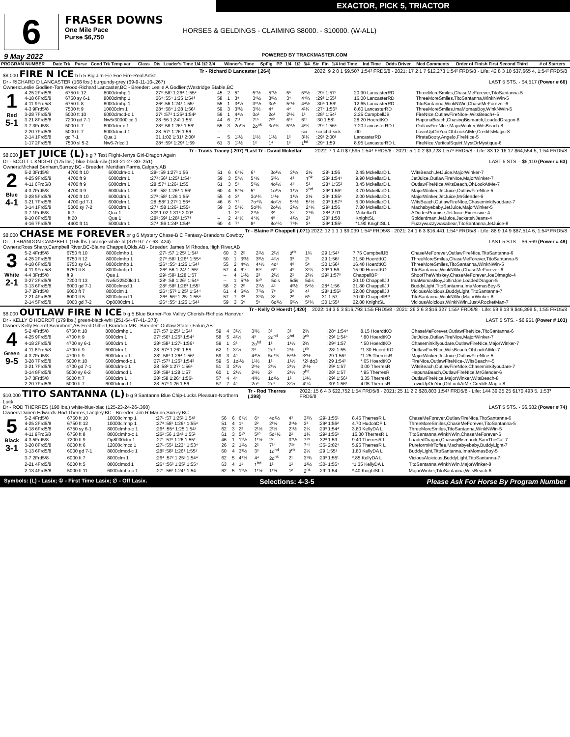EXACTOR, PICK 5, TRIACTOR
6
FRASER DOWNS
One Mile Pace
Purse $6,750
HORSES & GELDINGS - CLAIMING $8000. - $10000. (W-ALL)
9 May 2022 POWERED BY TRACKMASTER.COM
| PROGRAM NUMBER | Date Trk | Purse | Cond Trk Temp var | Class | Dis | Leader's Time 1/4 1/2 3/4 | Winner's Time | SpFig | PP | 1/4 | 1/2 | 3/4 | Str | Fin | 1/4 Ind Time | Ind Time | Odds Driver | Med Comments | Order of Finish First Second Third | # of Starters |
| --- | --- | --- | --- | --- | --- | --- | --- | --- | --- | --- | --- | --- | --- | --- | --- | --- | --- | --- | --- | --- |
$8,000 FIRE N ICE b h 5 Big Jim-Fie Foe Fire-Real Artist Tr - Richard D Lancaster (.264) 2022: 9 2 0 1 $9,507 1:54² FRD5/8 · 2021: 17 2 1 7 $12,273 1:54² FRD5/8 · Life: 42 8 3 10 $37,665 4, 1:54² FRD5/8
Dr - RICHARD D LANCASTER (168 lbs.) burgundy-grey (69-9-11-10-.267) LAST 5 STS. - $4,517 (Power # 66)
Owners:Leslie Godlien-Tom Wood-Richard Lancaster,BC - Breeder: Leslie A Godlien;Westridge Stable,BC
1
Red
5-1
| 4-25 2Frd5/8 | 6750 ft 12 | 8000clmhp 1 | :27³ :58¹ 1:26⁴ 1:55⁴ | 45 | 2 | 5⁷ | 5⁷½ | 5⁷½ | 5⁶ | 5⁹½ | :29² 1:57³ | 20.90 LancasterRD | ThreeMoreSmiles,ChaseMeForever,TitoSantanna-5 |
| 4-18 6Frd5/8 | 6750 sy 6-1 | 8000clmhp 1 | :26⁴ :55⁴ 1:25 1:54³ | 58 | 1 | 3⁸ | 3⁶½ | 3⁵½ | 3⁴ | 4⁴¾ | :29³ 1:55³ | 16.00 LancasterRD | ThreeMoreSmiles,TitoSantanna,WinkNWin-5 |
| 4-11 9Frd5/8 | 6750 ft 8 | 8000clmhp 1 | :26² :56 1:24¹ 1:55² | 55 | 1 | 3⁴½ | 3⁶½ | 3o⁶ | 5⁷½ | 4⁴½ | :30⁴ 1:56¹ | 12.65 LancasterRD | TitoSantanna,WinkNWin,ChaseMeForever-6 |
| 4-3 9Frd5/8 | 7500 ft 9 | 10000clm 1 | :28⁴ :58⁴ 1:28 1:56² | 59 | 3 | 3³½ | 3³½ | 4⁴ | 4⁴ | 4¹¾ | :27⁴ 1:56³ | 8.60 LancasterRD | ThreeMoreSmiles,ImaMomasBoy,WinkNWin-5 |
| 3-28 7Frd5/8 | 5000 ft 10 | 6000clmcd-c 1 | :27¹ :57³ 1:25³ 1:54² | 59 | 1 | 4⁴½ | 3o² | 2o¹ | 2¹½ | 1¹ | :28³ 1:54² | 2.25 CampbellJB | FireNIce,OutlawFireNIce-,WitsBeach+-5 |
| 3-21 8Frd5/8 | 7200 gd 7-1 | Nw5r30000lcd 1 | :28 :56 1:24¹ 1:55¹ | 44 | 6 | 7¹¹ | 7¹⁶ | 7²⁰ | 6¹³ | 6¹⁵ | :30 1:58¹ | 28.20 HoerdtKO | HapunaBeach,ChasingBismarck,LoadedDragon-8 |
| 3-7 3Frd5/8 | 5000 ft 7 | 6000clm-c 1 | :28³ :58 1:26⁴ 1:56¹ | 55 | 3 | 2o¹½ | 2o<sup>nk</sup> | 3o¹¾ | 5⁵½ | 4²¾ | :29³ 1:56⁴ | 7.20 LancasterRD L | OutlawFireNIce,MajorWinker,WitsBeach-8 |
| 2-20 7Frd5/8 | 5000 ft 7 | 6000clmcd 1 | :28 :57³ 1:26 1:56 | -- | -- | -- | -- | -- | -- | scr | scrtchd-sick | .00 | LovinUpOnYou,OhLookAtMe,CreditIsMagic-8 |
| 2-14 1Frd5/8 | gd 7-1 | Qua 1 | :31 1:02 1:31¹ 2:00² | -- | 5 | 1¹½ | 1¹½ | 1¹½ | 1² | 3¹¾ | :29² 2:00³ | LancasterRD | PirateBooty,Angelo,FireNIce-5 |
| 1-17 2Frd5/8 | 7500 sl 5-2 | Nw6-7rlcd 1 | :28⁴ :59² 1:29¹ 1:59 | 61 | 3 | 1¹½ | 1² | 1⁴ | 1² | 1<sup>hd</sup> | :29⁴ 1:59 | 8.95 LancasterRD L | FireNIce,VerticalSquirt,MystOrMystique-6 |
$8,000 JET JUICE (L) b g 7 Test Flight-Jerrys Girl-Dragon Again Tr - Travis Tracey (.207) *Last Tr - David Mckellar 2022: 7 1 4 0 $7,595 1:54⁴ FRD5/8 · 2021: 5 1 0 2 $3,728 1:57⁴ FRD5/8 · Life: 83 12 16 17 $64,554 5, 1:54 FRD5/8
Dr - SCOTT L KNIGHT (175 lbs.) blue-black-silv (183-21-27-30-.251) LAST 5 STS. - $6,110 (Power # 63)
Owners:Michael Benham,Surrey,BC - Breeder: Meridian Farms,Calgary,AB
2
Blue
4-1
| 5-2 3Frd5/8 | 4700 ft 10 | 6000clm-c 1 | :28¹ :59 1:27³ 1:56 | 51 | 6 | 6⁶½ | 6⁷ | 3o¹½ | 3¹½ | 2½ | :28¹ 1:56 | 2.45 MckellarD L | WitsBeach,JetJuice,MajorWinker-7 |
| 4-25 9Frd5/8 | 4700 ft 9 | 6000clm 1 | :27³ :56³ 1:25³ 1:54⁴ | 59 | 3 | 5⁷½ | 5⁴½ | 6³¾ | 4³ | 1<sup>nk</sup> | :28² 1:54⁴ | 9.90 MckellarD L | JetJuice,OutlawFireNIce,MajorWinker-7 |
| 4-11 6Frd5/8 | 4700 ft 9 | 6000clm 1 | :28 :57⁴ 1:26¹ 1:55 | 61 | 3 | 5⁶ | 5⁵½ | 4o²½ | 4⁵ | 5² | :28⁴ 1:55² | 3.45 MckellarD L | OutlawFireNIce,WitsBeach,OhLookAtMe-7 |
| 4-3 7Frd5/8 | 4700 ft 9 | 6000clm 1 | :28¹ :58³ 1:26⁴ 1:56¹ | 60 | 4 | 5⁶½ | 5⁵ | 1o¹½ | 1¹½ | 2<sup>hd</sup> | :29² 1:56¹ | 3.70 MckellarD L | MajorWinker,JetJuice,OutlawFireNIce-5 |
| 3-28 5Frd5/8 | 4700 ft 10 | 6000clm 1 | :27³ :58³ 1:26 1:55¹ | 55 | 4 | 3³ | 3o¹¾ | 1¹½ | 1¹½ | 2½ | :29¹ 1:55¹ | 2.00 MckellarD L | MajorWinker,JetJuice,MrGlender-6 |
| 3-21 7Frd5/8 | 4700 gd 7-1 | 6000clm 1 | :28 :58² 1:27² 1:56⁴ | 46 | 6 | 7⁹ | 7o⁴¾ | 4o³½ | 5⁴½ | 5⁴½ | :29³ 1:57³ | 5.00 MckellarD L | WitsBeach,OutlawFireNIce,Chaseminkifyoudare-7 |
| 3-14 1Frd5/8 | 5000 sy 7-2 | 6000clm 1 | :27⁴ :58 1:26¹ 1:55¹ | 59 | 3 | 5⁶½ | 5o³¾ | 2o¹½ | 2¹½ | 2⁴¼ | :29³ 1:56 | 7.80 MckellarD L | Machabyebaby,JetJuice,MajorWinker-5 |
| 3-7 1Frd5/8 | ft 7 | Qua 1 | :30² 1:02 1:31⁴ 2:00³ | -- | 1 | 2² | 2¹½ | 3² | 3² | 2¹¾ | :28⁴ 2:01 | MckellarD | ADudesPromise,JetJuice,Excessive-4 |
| 9-10 8Frd5/8 | ft 20 | Qua 1 | :28² :59² 1:28² 1:57³ | -- | 2 | 4⁴½ | 4⁴½ | 4⁵ | 4³½ | 2² | :28³ 1:58 | KnightSL | Spiderdman,JetJuice,JacketsNJeans-4 |
| 4-16 7Frd5/8 | 4400 ft 11 | 5000clm 1 | :27⁴ :56 1:24³ 1:54² | 60 | 4 | 7⁷ | 8⁸ | 8o⁵¾ | 7⁷¾ | 3⁴ | :29² 1:55¹ | *1.90 KnightSL L | Fuzzywuzzywasabear,TitoSantanna,JetJuice-8 |
$8,000 CHASE ME FOREVER br g 6 Mystery Chase-B C Fantasy-Brandons Cowboy Tr - Blaine P Chappell (.071) 2022: 12 1 1 1 $9,039 1:54³ FRD5/8 · 2021: 24 1 6 3 $16,441 1:54⁴ FRD5/8 · Life: 88 9 14 9 $87,514 6, 1:54³ FRD5/8
Dr - J BRANDON CAMPBELL (165 lbs.) orange-white-bl (379-97-77-63-.424) LAST 5 STS. - $6,569 (Power # 49)
Owners:Ross Sharp,Campbell River,BC-Blaine Chappell,Olds,AB - Breeder: James M Rhodes,High River,AB
3
White
2-1
| 5-2 4Frd5/8 | 6750 ft 10 | 8000clmhp 1 | :27¹ :57 1:25² 1:54³ | 60 | 3 | 2² | 2¹½ | 2¹½ | 2<sup>nk</sup> | 1¾ | :29 1:54³ | 7.75 CampbellJB | ChaseMeForever,OutlawFireNIce,TitoSantanna-6 |
| 4-25 2Frd5/8 | 6750 ft 12 | 8000clmhp 1 | :27³ :58¹ 1:26⁴ 1:55⁴ | 50 | 1 | 3²½ | 3³½ | 4³½ | 3³ | 2³ | :29 1:56² | 31.50 HoerdtKO | ThreeMoreSmiles,ChaseMeForever,TitoSantanna-5 |
| 4-18 6Frd5/8 | 6750 sy 6-1 | 8000clmhp 1 | :26⁴ :55⁴ 1:25 1:54³ | 55 | 2 | 4⁹½ | 4⁸½ | 4o⁶ | 4⁵ | 5⁸ | :30 1:56¹ | 16.40 HoerdtKO | ThreeMoreSmiles,TitoSantanna,WinkNWin-5 |
| 4-11 9Frd5/8 | 6750 ft 8 | 8000clmhp 1 | :26² :56 1:24¹ 1:55² | 57 | 4 | 6¹² | 6¹² | 6¹¹ | 4⁵ | 3³¼ | :29³ 1:56 | 15.90 HoerdtKO | TitoSantanna,WinkNWin,ChaseMeForever-6 |
| 4-4 3Frd5/8 | ft 9 | Qua 1 | :29¹ :58¹ 1:28 1:57 | -- | 4 | 1¹½ | 2² | 2¹½ | 2² | 2³¼ | :29² 1:57³ | ChappellBP | ShootTheWhiskey,ChaseMeForever,JoeDimagio-4 |
| 3-27 2Frd5/8 | 7200 ft 13 | Nw5r32500lcd 1 | :28¹ :58 1:26³ 1:54⁴ | -- | 1 | 5⁷½ | 5¹⁰ | 5dis | 5dis | 5dis | | 20.10 ChappellJJ | ImaMomasBoy,JoltinJoe,LoadedDragon-5 |
| 3-13 6Frd5/8 | 6000 gd 7-1 | 8000clmcd 1 | :28² :58² 1:26³ 1:55¹ | 58 | 2 | 2² | 2¹½ | 4³ | 4²½ | 5⁴½ | :28⁴ 1:56 | 31.80 ChappellJJ | BuddyLight,TitoSantanna,ImaMomasBoy-5 |
| 3-7 2Frd5/8 | 6000 ft 7 | 8000clm 1 | :26⁴ :57² 1:25³ 1:54⁴ | 61 | 4 | 6⁸½ | 7⁷½ | 7⁶ | 5⁶ | 4³ | :28³ 1:55² | 32.00 ChappellJJ | ViciousAloicious,BuddyLight,TitoSantanna-7 |
| 2-21 4Frd5/8 | 6000 ft 5 | 8000clmcd 1 | :26⁴ :56³ 1:25³ 1:55⁴ | 57 | 7 | 3³ | 3¹¾ | 3² | 2² | 6⁶ | :31 1:57 | 70.00 ChappellBP | TitoSantanna,WinkNWin,MajorWinker-8 |
| 2-14 5Frd5/8 | 6000 gd 7-2 | Op8000clm 1 | :26⁴ :55⁴ 1:25 1:54² | 59 | 3 | 5⁶ | 5⁶ | 6o³½ | 6⁵¼ | 5⁵¾ | :30 1:55³ | 22.80 KnightSL | ViciousAloicious,WinkNWin,JustARocketMan-7 |
$8,000 OUTLAW FIRE N ICE b g 5 Blue Burner-Fox Valley Cherish-Richess Hanover Tr - Kelly O Hoerdt (.420) 2022: 14 3 5 3 $16,793 1:55 FRD5/8 · 2021: 26 3 6 3 $16,327 1:55¹ FRD5/8 · Life: 59 8 13 9 $46,398 5, 1:55 FRD5/8
Dr - KELLY O HOERDT (179 lbs.) green-black-whi (251-54-47-41-.373) LAST 5 STS. - $6,951 (Power # 103)
Owners:Kelly Hoerdt,Beaumont,AB-Fred Gilbert,Brandon,MB - Breeder: Outlaw Stable,Falun,AB
4
Green
9-5
| 5-2 4Frd5/8 | 6750 ft 10 | 8000clmhp 1 | :27¹ :57 1:25² 1:54³ | 59 | 4 | 3³½ | 3³½ | 3³ | 3² | 2¾ | :28⁴ 1:54⁴ | 8.15 HoerdtKO | ChaseMeForever,OutlawFireNIce,TitoSantanna-6 |
| 4-25 9Frd5/8 | 4700 ft 9 | 6000clm 1 | :27³ :56³ 1:25³ 1:54⁴ | 58 | 5 | 4³½ | 4³ | 2o<sup>hd</sup> | 2<sup>hd</sup> | 2<sup>nk</sup> | :29¹ 1:54⁴ | *.80 HoerdtKO | JetJuice,OutlawFireNIce,MajorWinker-7 |
| 4-18 2Frd5/8 | 4700 sy 6-1 | 6000clm 1 | :28³ :58³ 1:27¹ 1:56⁴ | 59 | 1 | 3³ | 2o<sup>hd</sup> | 1¹ | 1¹½ | 2¾ | :29⁴ 1:57 | *.50 HoerdtKO | Chaseminkifyoudare,OutlawFireNIce,MajorWinker-7 |
| 4-11 6Frd5/8 | 4700 ft 9 | 6000clm 1 | :28 :57⁴ 1:26¹ 1:55 | 62 | 1 | 3²½ | 3³ | 2o¹ | 2½ | 1<sup>nk</sup> | :28³ 1:55 | *1.30 HoerdtKO | OutlawFireNIce,WitsBeach,OhLookAtMe-7 |
| 4-3 7Frd5/8 | 4700 ft 9 | 6000clm-c 1 | :28¹ :58³ 1:26⁴ 1:56¹ | 59 | 3 | 4⁵ | 4⁴½ | 5o⁴¼ | 5⁴½ | 3²½ | :29 1:56³ | *1.25 TherresR | MajorWinker,JetJuice,OutlawFireNIce-5 |
| 3-28 7Frd5/8 | 5000 ft 10 | 6000clmcd-c 1 | :27¹ :57³ 1:25³ 1:54² | 59 | 5 | 1o¹½ | 1¹½ | 1¹ | 1¹½ | *2¹ dq3 | :29 1:54³ | *.65 HoerdtKO | FireNIce,OutlawFireNIce-,WitsBeach+-5 |
| 3-21 7Frd5/8 | 4700 gd 7-1 | 6000clm-c 1 | :28 :58² 1:27² 1:56⁴ | 51 | 3 | 2¹½ | 2¹½ | 2¹½ | 2¹½ | 2¹½ | :29² 1:57 | 3.00 TherresR | WitsBeach,OutlawFireNIce,Chaseminkifyoudare-7 |
| 3-14 8Frd5/8 | 5000 sy 6-2 | 6000clmcd 1 | :28¹ :59² 1:28 1:57 | 60 | 1 | 2¹½ | 2¹½ | 2² | 2¹½ | 2<sup>hd</sup> | :28³ 1:57 | *.95 TherresR | HapunaBeach,OutlawFireNIce,MrGlender-6 |
| 3-7 3Frd5/8 | 5000 ft 7 | 6000clm 1 | :28³ :58 1:26⁴ 1:56¹ | 57 | 4 | 4⁴ | 4³½ | 1o¹½ | 1² | 1²¼ | :29² 1:56¹ | 3.35 TherresR | OutlawFireNIce,MajorWinker,WitsBeach-8 |
| 2-20 7Frd5/8 | 5000 ft 7 | 6000clmcd 1 | :28 :57³ 1:26 1:56 | 57 | 7 | 4⁵ | 2o³ | 2o³ | 3²½ | 4¹¾ | :30¹ 1:56¹ | 4.05 TherresR | LovinUpOnYou,OhLookAtMe,CreditIsMagic-8 |
$10,000 TITO SANTANNA (L) b g 9 Santanna Blue Chip-Lucks Pleasure-Northern Luck Tr - Rod Therres (.398) 2022: 15 6 4 3 $22,752 1:54 FRD5/8 · 2021: 25 11 2 2 $28,803 1:54³ FRD5/8 · Life: 144 39 25 25 $170,493 5, 1:53³ FRD5/8
Dr - ROD THERRES (190 lbs.) white-blue-blac (125-23-24-26-.360) LAST 5 STS. - $6,682 (Power # 74)
Owners:Dairen Edwards-Rod Therres,Langley,BC - Breeder: Jim R Marino,Surrey,BC
5
Black
3-1
| 5-2 4Frd5/8 | 6750 ft 10 | 10000clmhp 1 | :27¹ :57 1:25² 1:54³ | 56 | 6 | 6⁸½ | 6⁹ | 4o³½ | 4³ | 3²¾ | :29¹ 1:55¹ | 8.45 TherresR L | ChaseMeForever,OutlawFireNIce,TitoSantanna-6 |
| 4-25 2Frd5/8 | 6750 ft 12 | 10000clmhp 1 | :27³ :58¹ 1:26⁴ 1:55⁴ | 51 | 4 | 1¹ | 2² | 2¹½ | 2¹½ | 3³ | :29² 1:56² | 4.70 HudonDP L | ThreeMoreSmiles,ChaseMeForever,TitoSantanna-5 |
| 4-18 6Frd5/8 | 6750 sy 6-1 | 8000clmhp-c 1 | :26⁴ :55⁴ 1:25 1:54³ | 62 | 3 | 2² | 2¹½ | 2¹½ | 2¹½ | 2¾ | :29³ 1:54⁴ | 3.80 KellyDA L | ThreeMoreSmiles,TitoSantanna,WinkNWin-5 |
| 4-11 9Frd5/8 | 6750 ft 8 | 8000clmhp-c 1 | :26² :56 1:24¹ 1:55² | 61 | 3 | 5¹⁰ | 5¹⁰ | 5o⁹½ | 2² | 1¾ | :29² 1:55² | 15.30 TherresR L | TitoSantanna,WinkNWin,ChaseMeForever-6 |
| 4-3 5Frd5/8 | 7200 ft 9 | Op8000clm 1 | :27¹ :57² 1:26 1:55¹ | 46 | 1 | 1¹½ | 1¹½ | 2² | 3⁷½ | 7¹⁹ | :32³ 1:59 | 9.40 TherresR L | LoadedDragon,ChasingBismarck,SamTheCat-7 |
| 3-20 8Frd5/8 | 8000 ft 6 | 12000clmcd 1 | :27¹ :55¹ 1:23⁴ 1:53⁴ | 26 | 2 | 1¹½ | 2² | 7¹⁴ | 7²⁸ | 7⁴⁵ | :36¹ 2:02⁴ | 5.95 TherresR L | PureformMrToffee,Machabyebaby,BuddyLight-7 |
| 3-13 6Frd5/8 | 6000 gd 7-1 | 8000clmcd-c 1 | :28² :58² 1:26³ 1:55¹ | 60 | 4 | 3³½ | 3³ | 1o<sup>hd</sup> | 2<sup>nk</sup> | 2¼ | :29 1:55³ | 1.80 KellyDA L | BuddyLight,TitoSantanna,ImaMomasBoy-5 |
| 3-7 2Frd5/8 | 6000 ft 7 | 8000clm 1 | :26⁴ :57² 1:25³ 1:54⁴ | 62 | 5 | 4⁴½ | 4⁴ | 2o<sup>nk</sup> | 2¹ | 3¹¾ | :29³ 1:55¹ | *.85 KellyDA L | ViciousAloicious,BuddyLight,TitoSantanna-7 |
| 2-21 4Frd5/8 | 6000 ft 5 | 8000clmcd 1 | :26⁴ :56³ 1:25³ 1:55⁴ | 63 | 4 | 1¹ | 1<sup>hd</sup> | 1¹ | 1² | 1²½ | :30¹ 1:55⁴ | *1.35 KellyDA L | TitoSantanna,WinkNWin,MajorWinker-8 |
| 2-13 4Frd5/8 | 5000 ft 11 | 6000clmhp-c 1 | :27¹ :56² 1:24⁴ 1:54 | 62 | 5 | 1¹½ | 1¹½ | 1¹½ | 1² | 2<sup>ns</sup> | :29¹ 1:54 | *.40 KnightSL L | MajorWinker,TitoSantanna,WitsBeach-6 |
Symbols: (L) - Lasix; ① - First Time Lasix; ∅ - Off Lasix. Selections: 4-3-5 Please Ask For Horse By Program Number